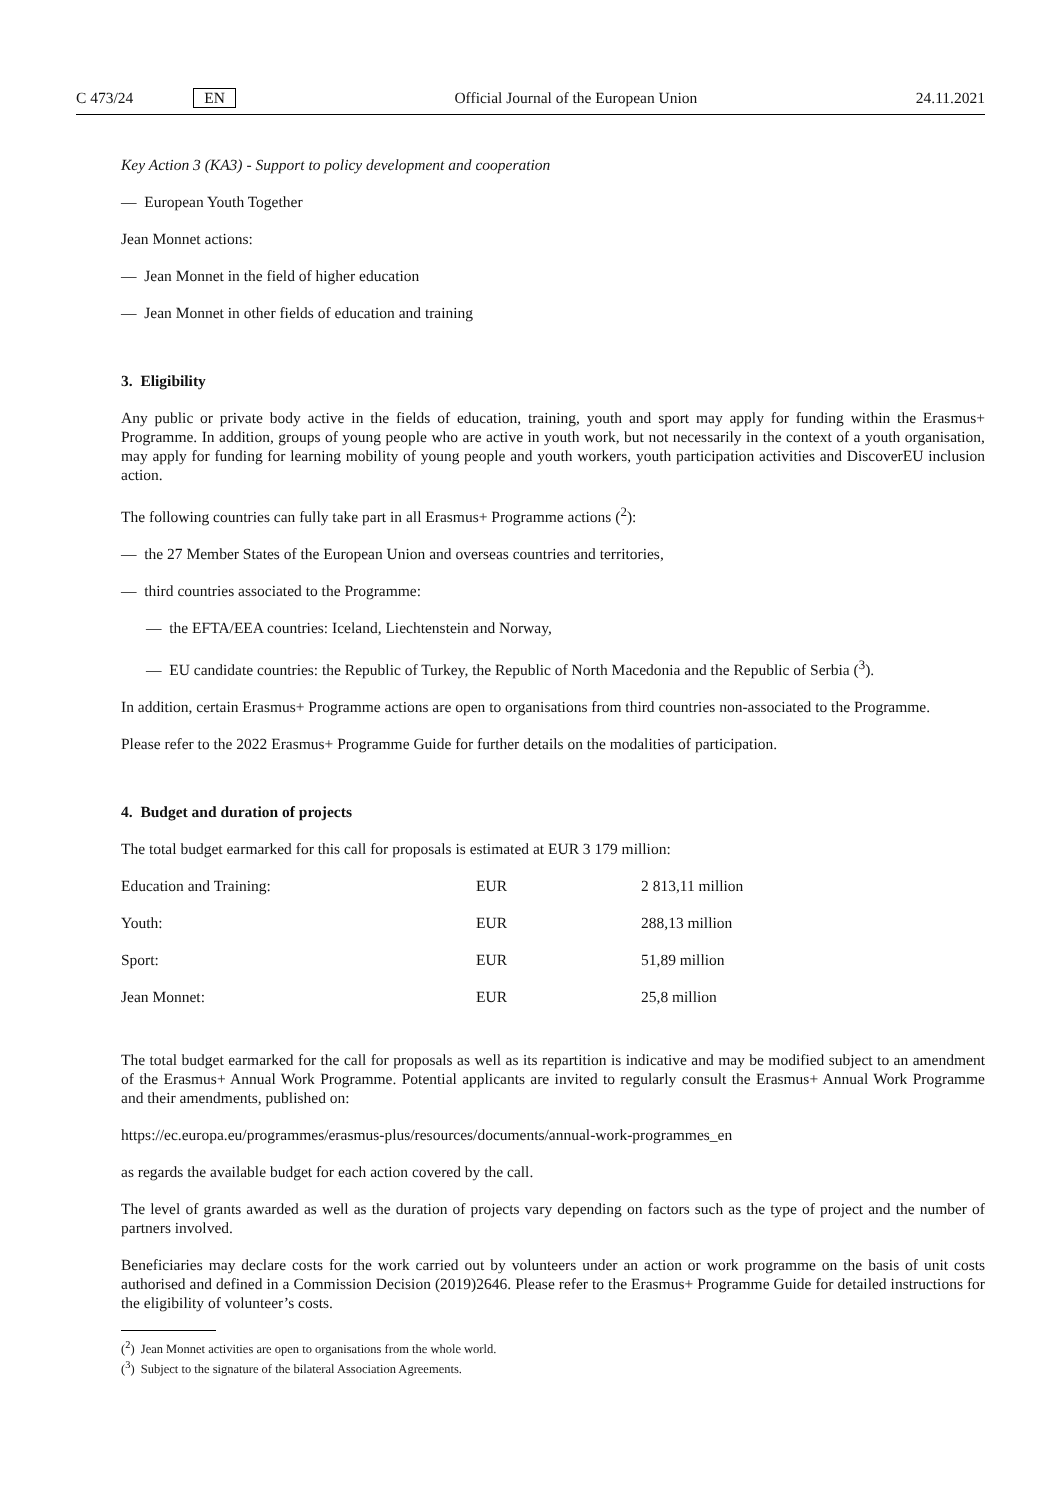C 473/24 EN
Official Journal of the European Union 24.11.2021
Key Action 3 (KA3) - Support to policy development and cooperation
— European Youth Together
Jean Monnet actions:
— Jean Monnet in the field of higher education
— Jean Monnet in other fields of education and training
3. Eligibility
Any public or private body active in the fields of education, training, youth and sport may apply for funding within the Erasmus+ Programme. In addition, groups of young people who are active in youth work, but not necessarily in the context of a youth organisation, may apply for funding for learning mobility of young people and youth workers, youth participation activities and DiscoverEU inclusion action.
The following countries can fully take part in all Erasmus+ Programme actions (<sup>2</sup>):
— the 27 Member States of the European Union and overseas countries and territories,
— third countries associated to the Programme:
— the EFTA/EEA countries: Iceland, Liechtenstein and Norway,
— EU candidate countries: the Republic of Turkey, the Republic of North Macedonia and the Republic of Serbia (<sup>3</sup>).
In addition, certain Erasmus+ Programme actions are open to organisations from third countries non-associated to the Programme.
Please refer to the 2022 Erasmus+ Programme Guide for further details on the modalities of participation.
4. Budget and duration of projects
The total budget earmarked for this call for proposals is estimated at EUR 3 179 million:
| Education and Training: | EUR | 2 813,11 million |
| Youth: | EUR | 288,13 million |
| Sport: | EUR | 51,89 million |
| Jean Monnet: | EUR | 25,8 million |
The total budget earmarked for the call for proposals as well as its repartition is indicative and may be modified subject to an amendment of the Erasmus+ Annual Work Programme. Potential applicants are invited to regularly consult the Erasmus+ Annual Work Programme and their amendments, published on:
https://ec.europa.eu/programmes/erasmus-plus/resources/documents/annual-work-programmes_en
as regards the available budget for each action covered by the call.
The level of grants awarded as well as the duration of projects vary depending on factors such as the type of project and the number of partners involved.
Beneficiaries may declare costs for the work carried out by volunteers under an action or work programme on the basis of unit costs authorised and defined in a Commission Decision (2019)2646. Please refer to the Erasmus+ Programme Guide for detailed instructions for the eligibility of volunteer’s costs.
(<sup>2</sup>) Jean Monnet activities are open to organisations from the whole world.
(<sup>3</sup>) Subject to the signature of the bilateral Association Agreements.